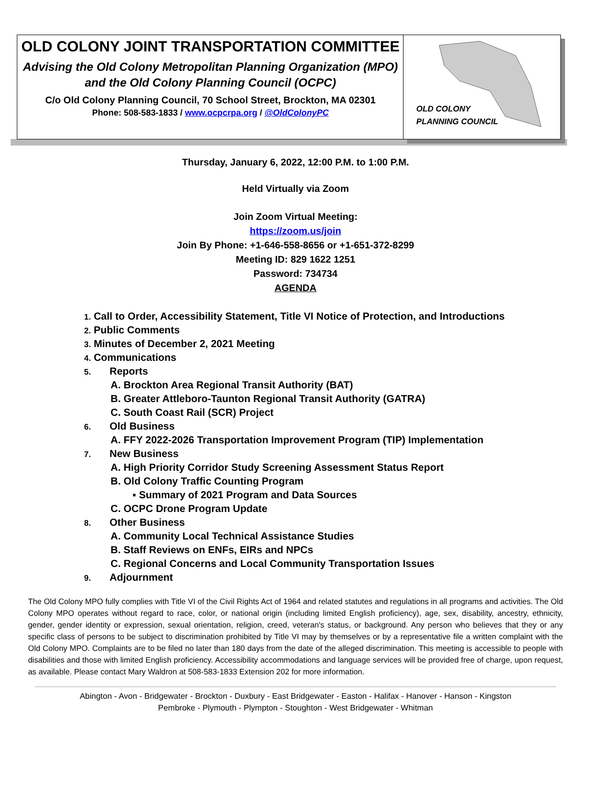OLD COLONY JOINT TRANSPORTATION COMMITTEE
Advising the Old Colony Metropolitan Planning Organization (MPO)
and the Old Colony Planning Council (OCPC)
C/o Old Colony Planning Council, 70 School Street, Brockton, MA 02301
Phone: 508-583-1833 / www.ocpcrpa.org / @OldColonyPC
OLD COLONY
PLANNING COUNCIL
Thursday, January 6, 2022, 12:00 P.M. to 1:00 P.M.
Held Virtually via Zoom
Join Zoom Virtual Meeting:
https://zoom.us/join
Join By Phone: +1-646-558-8656 or +1-651-372-8299
Meeting ID: 829 1622 1251
Password: 734734
AGENDA
1. Call to Order, Accessibility Statement, Title VI Notice of Protection, and Introductions
2. Public Comments
3. Minutes of December 2, 2021 Meeting
4. Communications
5. Reports
A. Brockton Area Regional Transit Authority (BAT)
B. Greater Attleboro-Taunton Regional Transit Authority (GATRA)
C. South Coast Rail (SCR) Project
6. Old Business
A. FFY 2022-2026 Transportation Improvement Program (TIP) Implementation
7. New Business
A. High Priority Corridor Study Screening Assessment Status Report
B. Old Colony Traffic Counting Program
▪ Summary of 2021 Program and Data Sources
C. OCPC Drone Program Update
8. Other Business
A. Community Local Technical Assistance Studies
B. Staff Reviews on ENFs, EIRs and NPCs
C. Regional Concerns and Local Community Transportation Issues
9. Adjournment
The Old Colony MPO fully complies with Title VI of the Civil Rights Act of 1964 and related statutes and regulations in all programs and activities. The Old Colony MPO operates without regard to race, color, or national origin (including limited English proficiency), age, sex, disability, ancestry, ethnicity, gender, gender identity or expression, sexual orientation, religion, creed, veteran's status, or background. Any person who believes that they or any specific class of persons to be subject to discrimination prohibited by Title VI may by themselves or by a representative file a written complaint with the Old Colony MPO. Complaints are to be filed no later than 180 days from the date of the alleged discrimination. This meeting is accessible to people with disabilities and those with limited English proficiency. Accessibility accommodations and language services will be provided free of charge, upon request, as available. Please contact Mary Waldron at 508-583-1833 Extension 202 for more information.
Abington - Avon - Bridgewater - Brockton - Duxbury - East Bridgewater - Easton - Halifax - Hanover - Hanson - Kingston
Pembroke - Plymouth - Plympton - Stoughton - West Bridgewater - Whitman